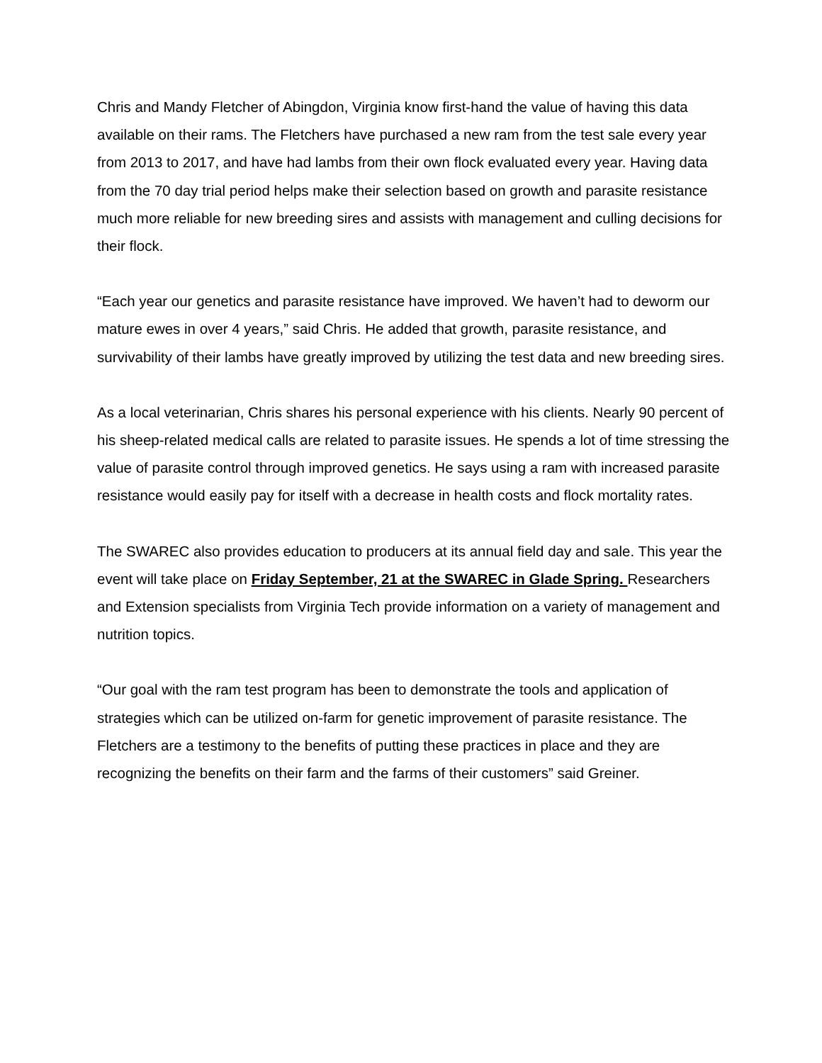Chris and Mandy Fletcher of Abingdon, Virginia know first-hand the value of having this data available on their rams. The Fletchers have purchased a new ram from the test sale every year from 2013 to 2017, and have had lambs from their own flock evaluated every year. Having data from the 70 day trial period helps make their selection based on growth and parasite resistance much more reliable for new breeding sires and assists with management and culling decisions for their flock.
“Each year our genetics and parasite resistance have improved. We haven’t had to deworm our mature ewes in over 4 years,” said Chris. He added that growth, parasite resistance, and survivability of their lambs have greatly improved by utilizing the test data and new breeding sires.
As a local veterinarian, Chris shares his personal experience with his clients. Nearly 90 percent of his sheep-related medical calls are related to parasite issues. He spends a lot of time stressing the value of parasite control through improved genetics. He says using a ram with increased parasite resistance would easily pay for itself with a decrease in health costs and flock mortality rates.
The SWAREC also provides education to producers at its annual field day and sale. This year the event will take place on Friday September, 21 at the SWAREC in Glade Spring. Researchers and Extension specialists from Virginia Tech provide information on a variety of management and nutrition topics.
“Our goal with the ram test program has been to demonstrate the tools and application of strategies which can be utilized on-farm for genetic improvement of parasite resistance. The Fletchers are a testimony to the benefits of putting these practices in place and they are recognizing the benefits on their farm and the farms of their customers” said Greiner.